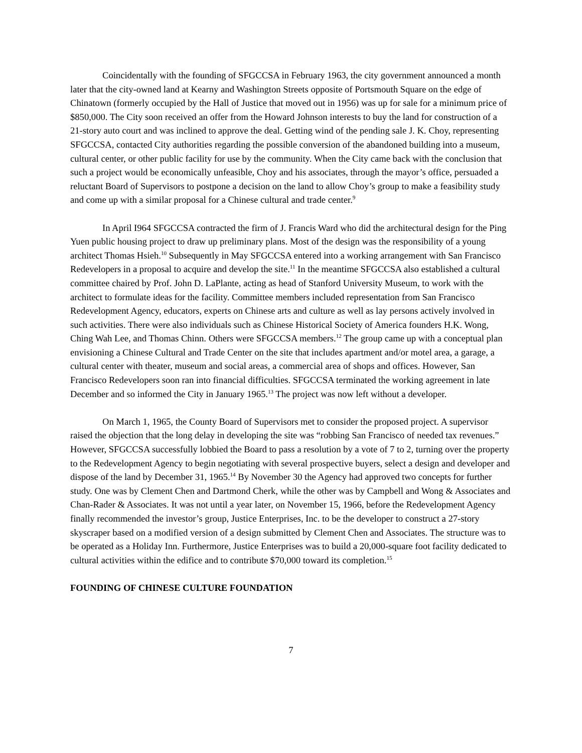Coincidentally with the founding of SFGCCSA in February 1963, the city government announced a month later that the city-owned land at Kearny and Washington Streets opposite of Portsmouth Square on the edge of Chinatown (formerly occupied by the Hall of Justice that moved out in 1956) was up for sale for a minimum price of $850,000. The City soon received an offer from the Howard Johnson interests to buy the land for construction of a 21-story auto court and was inclined to approve the deal. Getting wind of the pending sale J. K. Choy, representing SFGCCSA, contacted City authorities regarding the possible conversion of the abandoned building into a museum, cultural center, or other public facility for use by the community. When the City came back with the conclusion that such a project would be economically unfeasible, Choy and his associates, through the mayor’s office, persuaded a reluctant Board of Supervisors to postpone a decision on the land to allow Choy’s group to make a feasibility study and come up with a similar proposal for a Chinese cultural and trade center.<sup>9</sup>
In April I964 SFGCCSA contracted the firm of J. Francis Ward who did the architectural design for the Ping Yuen public housing project to draw up preliminary plans. Most of the design was the responsibility of a young architect Thomas Hsieh.<sup>10</sup> Subsequently in May SFGCCSA entered into a working arrangement with San Francisco Redevelopers in a proposal to acquire and develop the site.<sup>11</sup> In the meantime SFGCCSA also established a cultural committee chaired by Prof. John D. LaPlante, acting as head of Stanford University Museum, to work with the architect to formulate ideas for the facility. Committee members included representation from San Francisco Redevelopment Agency, educators, experts on Chinese arts and culture as well as lay persons actively involved in such activities. There were also individuals such as Chinese Historical Society of America founders H.K. Wong, Ching Wah Lee, and Thomas Chinn. Others were SFGCCSA members.<sup>12</sup> The group came up with a conceptual plan envisioning a Chinese Cultural and Trade Center on the site that includes apartment and/or motel area, a garage, a cultural center with theater, museum and social areas, a commercial area of shops and offices. However, San Francisco Redevelopers soon ran into financial difficulties. SFGCCSA terminated the working agreement in late December and so informed the City in January 1965.<sup>13</sup> The project was now left without a developer.
On March 1, 1965, the County Board of Supervisors met to consider the proposed project. A supervisor raised the objection that the long delay in developing the site was “robbing San Francisco of needed tax revenues.” However, SFGCCSA successfully lobbied the Board to pass a resolution by a vote of 7 to 2, turning over the property to the Redevelopment Agency to begin negotiating with several prospective buyers, select a design and developer and dispose of the land by December 31, 1965.<sup>14</sup> By November 30 the Agency had approved two concepts for further study. One was by Clement Chen and Dartmond Cherk, while the other was by Campbell and Wong & Associates and Chan-Rader & Associates. It was not until a year later, on November 15, 1966, before the Redevelopment Agency finally recommended the investor’s group, Justice Enterprises, Inc. to be the developer to construct a 27-story skyscraper based on a modified version of a design submitted by Clement Chen and Associates. The structure was to be operated as a Holiday Inn. Furthermore, Justice Enterprises was to build a 20,000-square foot facility dedicated to cultural activities within the edifice and to contribute $70,000 toward its completion.<sup>15</sup>
FOUNDING OF CHINESE CULTURE FOUNDATION
7